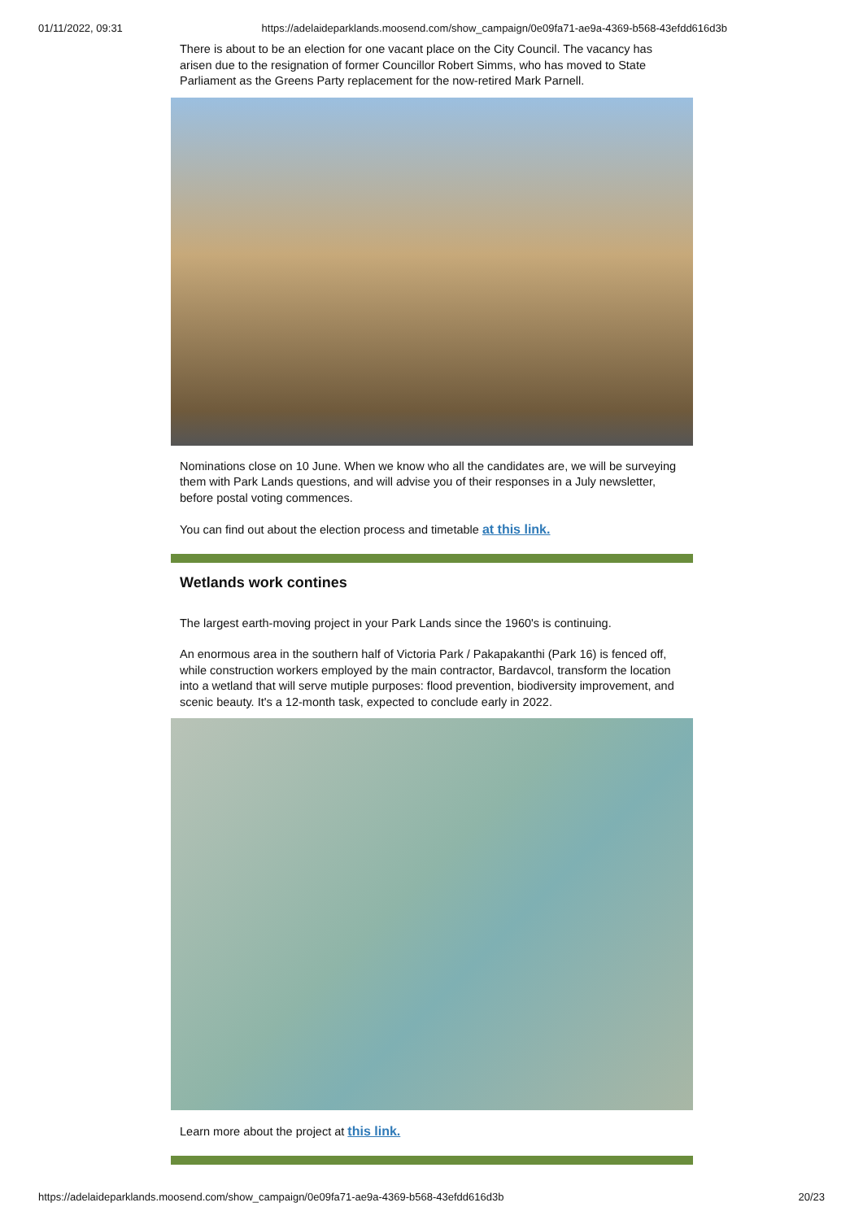01/11/2022, 09:31 https://adelaideparklands.moosend.com/show_campaign/0e09fa71-ae9a-4369-b568-43efdd616d3b
There is about to be an election for one vacant place on the City Council. The vacancy has arisen due to the resignation of former Councillor Robert Simms, who has moved to State Parliament as the Greens Party replacement for the now-retired Mark Parnell.
Nominations close on 10 June. When we know who all the candidates are, we will be surveying them with Park Lands questions, and will advise you of their responses in a July newsletter, before postal voting commences.
You can find out about the election process and timetable at this link.
Wetlands work contines
The largest earth-moving project in your Park Lands since the 1960's is continuing.
An enormous area in the southern half of Victoria Park / Pakapakanthi (Park 16) is fenced off, while construction workers employed by the main contractor, Bardavcol, transform the location into a wetland that will serve mutiple purposes: flood prevention, biodiversity improvement, and scenic beauty. It's a 12-month task, expected to conclude early in 2022.
Learn more about the project at this link.
https://adelaideparklands.moosend.com/show_campaign/0e09fa71-ae9a-4369-b568-43efdd616d3b 20/23